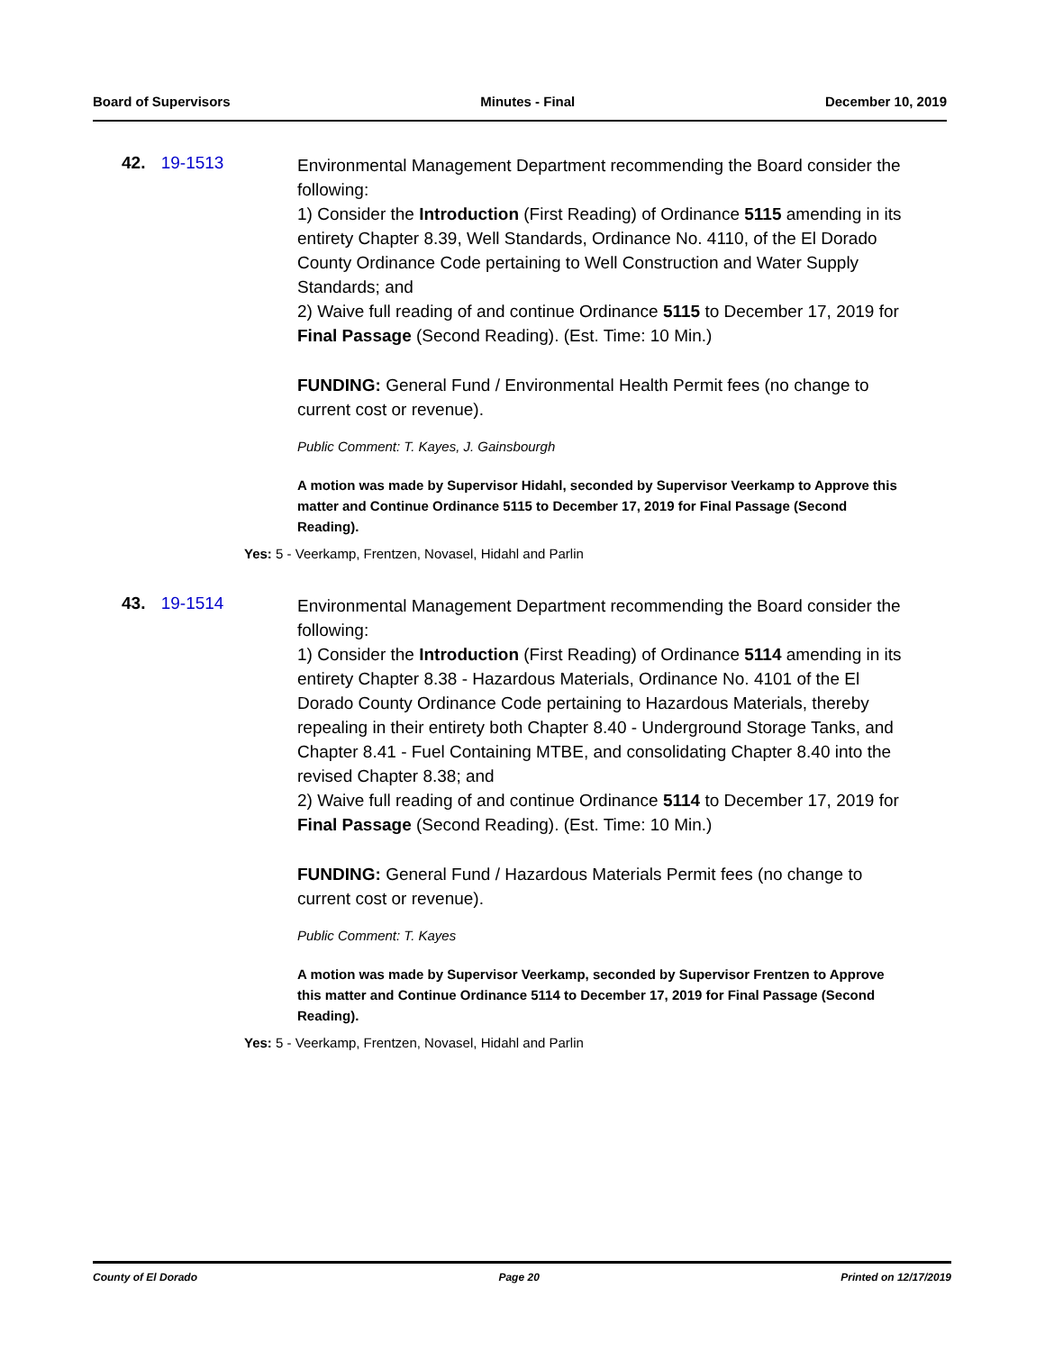Board of Supervisors Minutes - Final December 10, 2019
42. 19-1513
Environmental Management Department recommending the Board consider the following:
1) Consider the Introduction (First Reading) of Ordinance 5115 amending in its entirety Chapter 8.39, Well Standards, Ordinance No. 4110, of the El Dorado County Ordinance Code pertaining to Well Construction and Water Supply Standards; and
2) Waive full reading of and continue Ordinance 5115 to December 17, 2019 for Final Passage (Second Reading). (Est. Time: 10 Min.)
FUNDING: General Fund / Environmental Health Permit fees (no change to current cost or revenue).
Public Comment: T. Kayes, J. Gainsbourgh
A motion was made by Supervisor Hidahl, seconded by Supervisor Veerkamp to Approve this matter and Continue Ordinance 5115 to December 17, 2019 for Final Passage (Second Reading).
Yes: 5 - Veerkamp, Frentzen, Novasel, Hidahl and Parlin
43. 19-1514
Environmental Management Department recommending the Board consider the following:
1) Consider the Introduction (First Reading) of Ordinance 5114 amending in its entirety Chapter 8.38 - Hazardous Materials, Ordinance No. 4101 of the El Dorado County Ordinance Code pertaining to Hazardous Materials, thereby repealing in their entirety both Chapter 8.40 - Underground Storage Tanks, and Chapter 8.41 - Fuel Containing MTBE, and consolidating Chapter 8.40 into the revised Chapter 8.38; and
2) Waive full reading of and continue Ordinance 5114 to December 17, 2019 for Final Passage (Second Reading). (Est. Time: 10 Min.)
FUNDING: General Fund / Hazardous Materials Permit fees (no change to current cost or revenue).
Public Comment: T. Kayes
A motion was made by Supervisor Veerkamp, seconded by Supervisor Frentzen to Approve this matter and Continue Ordinance 5114 to December 17, 2019 for Final Passage (Second Reading).
Yes: 5 - Veerkamp, Frentzen, Novasel, Hidahl and Parlin
County of El Dorado Page 20 Printed on 12/17/2019